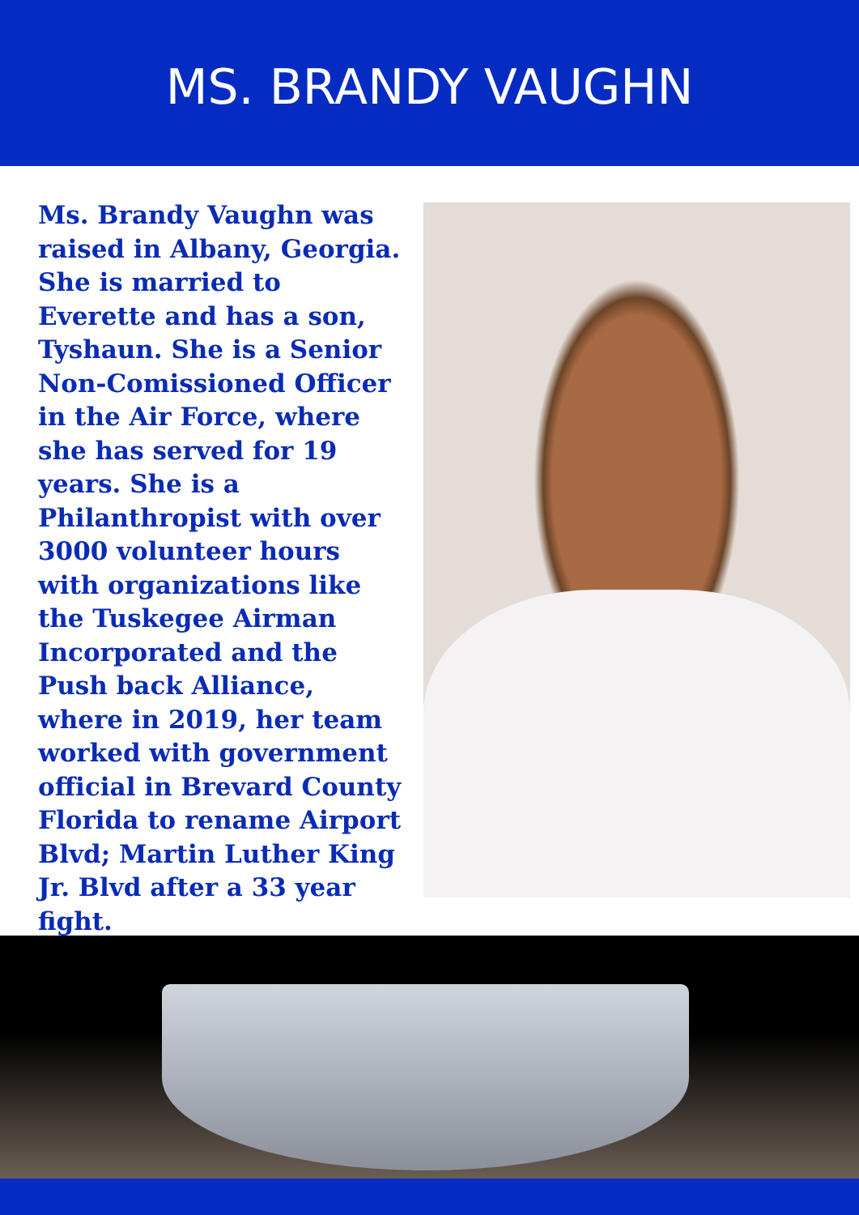MS. BRANDY VAUGHN
Ms. Brandy Vaughn was raised in Albany, Georgia. She is married to Everette and has a son, Tyshaun. She is a Senior Non-Comissioned Officer in the Air Force, where she has served for 19 years. She is a Philanthropist with over 3000 volunteer hours with organizations like the Tuskegee Airman Incorporated and the Push back Alliance, where in 2019, her team worked with government official in Brevard County Florida to rename Airport Blvd; Martin Luther King Jr. Blvd after a 33 year fight.